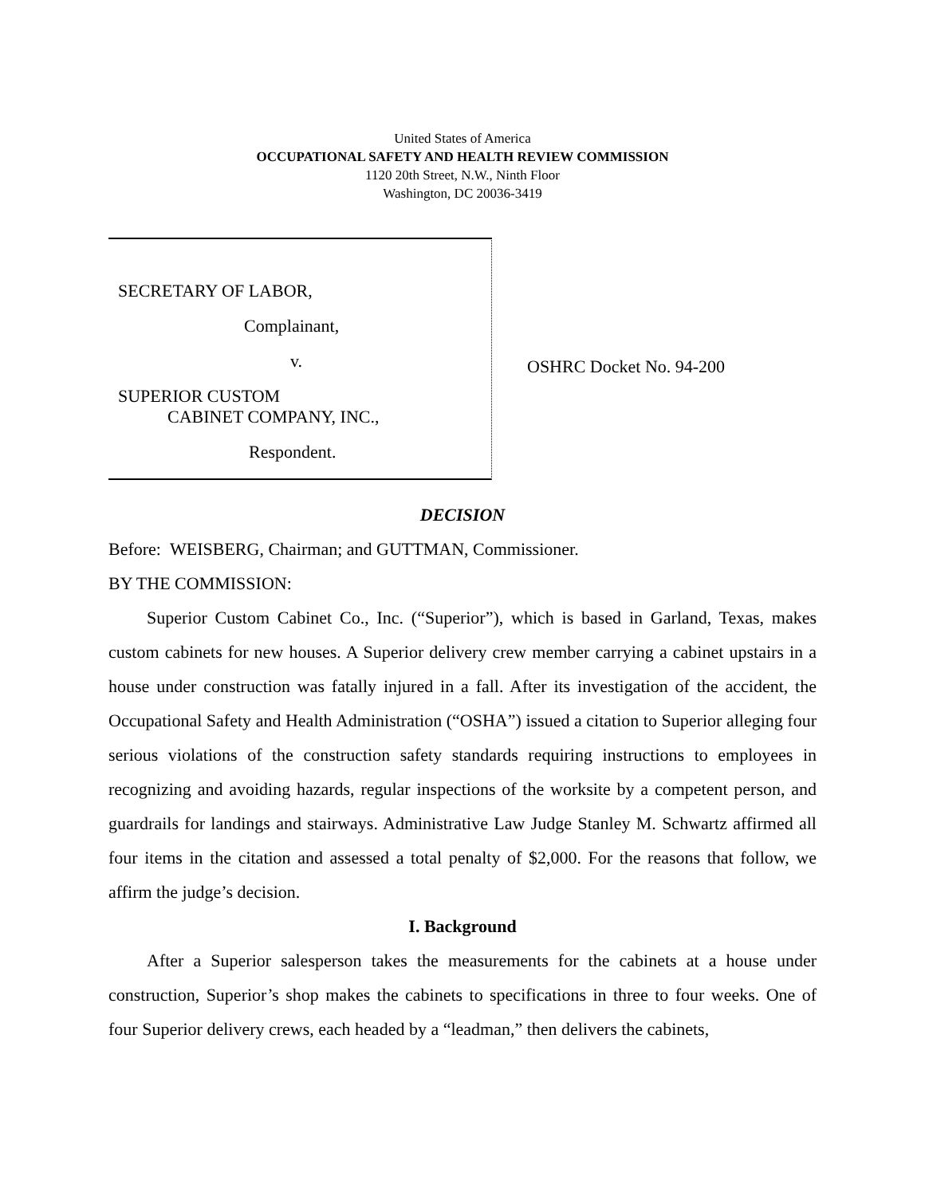United States of America
OCCUPATIONAL SAFETY AND HEALTH REVIEW COMMISSION
1120 20th Street, N.W., Ninth Floor
Washington, DC 20036-3419
SECRETARY OF LABOR,
Complainant,
v.
SUPERIOR CUSTOM
CABINET COMPANY, INC.,
Respondent.
OSHRC Docket No. 94-200
DECISION
Before: WEISBERG, Chairman; and GUTTMAN, Commissioner.
BY THE COMMISSION:
Superior Custom Cabinet Co., Inc. (“Superior”), which is based in Garland, Texas, makes custom cabinets for new houses. A Superior delivery crew member carrying a cabinet upstairs in a house under construction was fatally injured in a fall. After its investigation of the accident, the Occupational Safety and Health Administration (“OSHA”) issued a citation to Superior alleging four serious violations of the construction safety standards requiring instructions to employees in recognizing and avoiding hazards, regular inspections of the worksite by a competent person, and guardrails for landings and stairways. Administrative Law Judge Stanley M. Schwartz affirmed all four items in the citation and assessed a total penalty of $2,000. For the reasons that follow, we affirm the judge’s decision.
I. Background
After a Superior salesperson takes the measurements for the cabinets at a house under construction, Superior’s shop makes the cabinets to specifications in three to four weeks. One of four Superior delivery crews, each headed by a “leadman,” then delivers the cabinets,